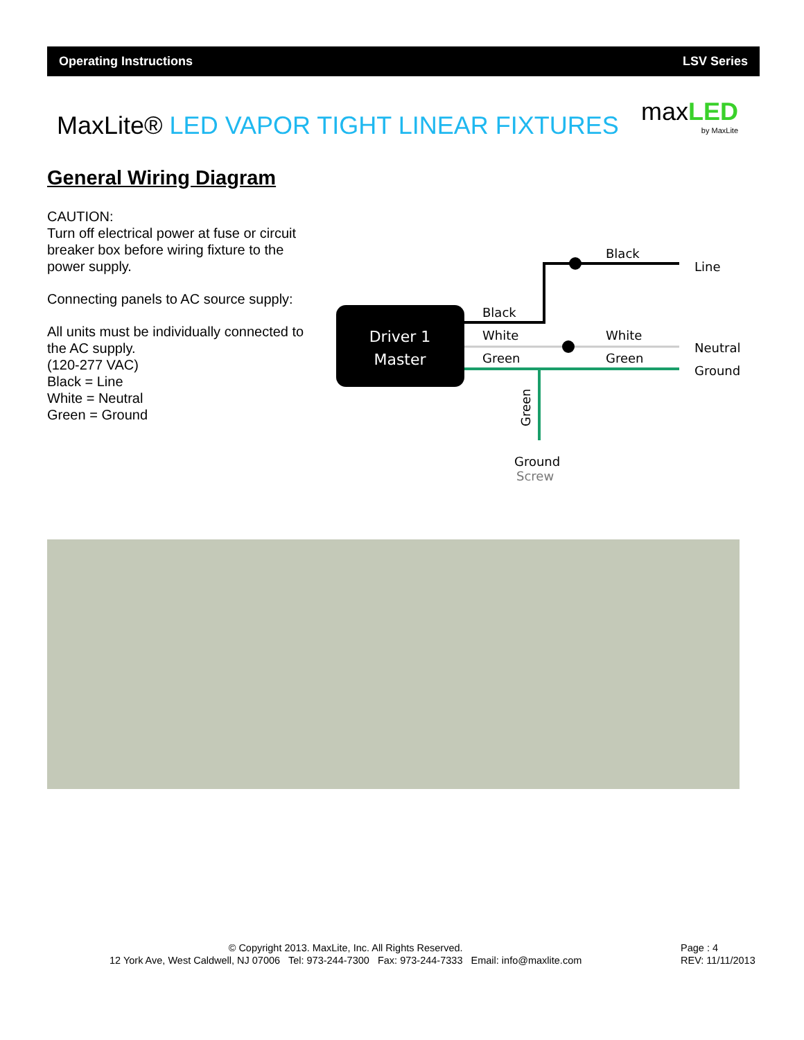Operating Instructions LSV Series
MaxLite® LED VAPOR TIGHT LINEAR FIXTURES
maxLED
by MaxLite
General Wiring Diagram
CAUTION:
Turn off electrical power at fuse or circuit breaker box before wiring fixture to the power supply.
Connecting panels to AC source supply:
All units must be individually connected to the AC supply.
(120-277 VAC)
Black = Line
White = Neutral
Green = Ground
Driver 1
Master
Black
White
Green
Black
White
Green
Line
Neutral
Ground
Ground
Screw
Green
© Copyright 2013. MaxLite, Inc. All Rights Reserved.
12 York Ave, West Caldwell, NJ 07006 Tel: 973-244-7300 Fax: 973-244-7333 Email: info@maxlite.com
Page : 4
REV: 11/11/2013